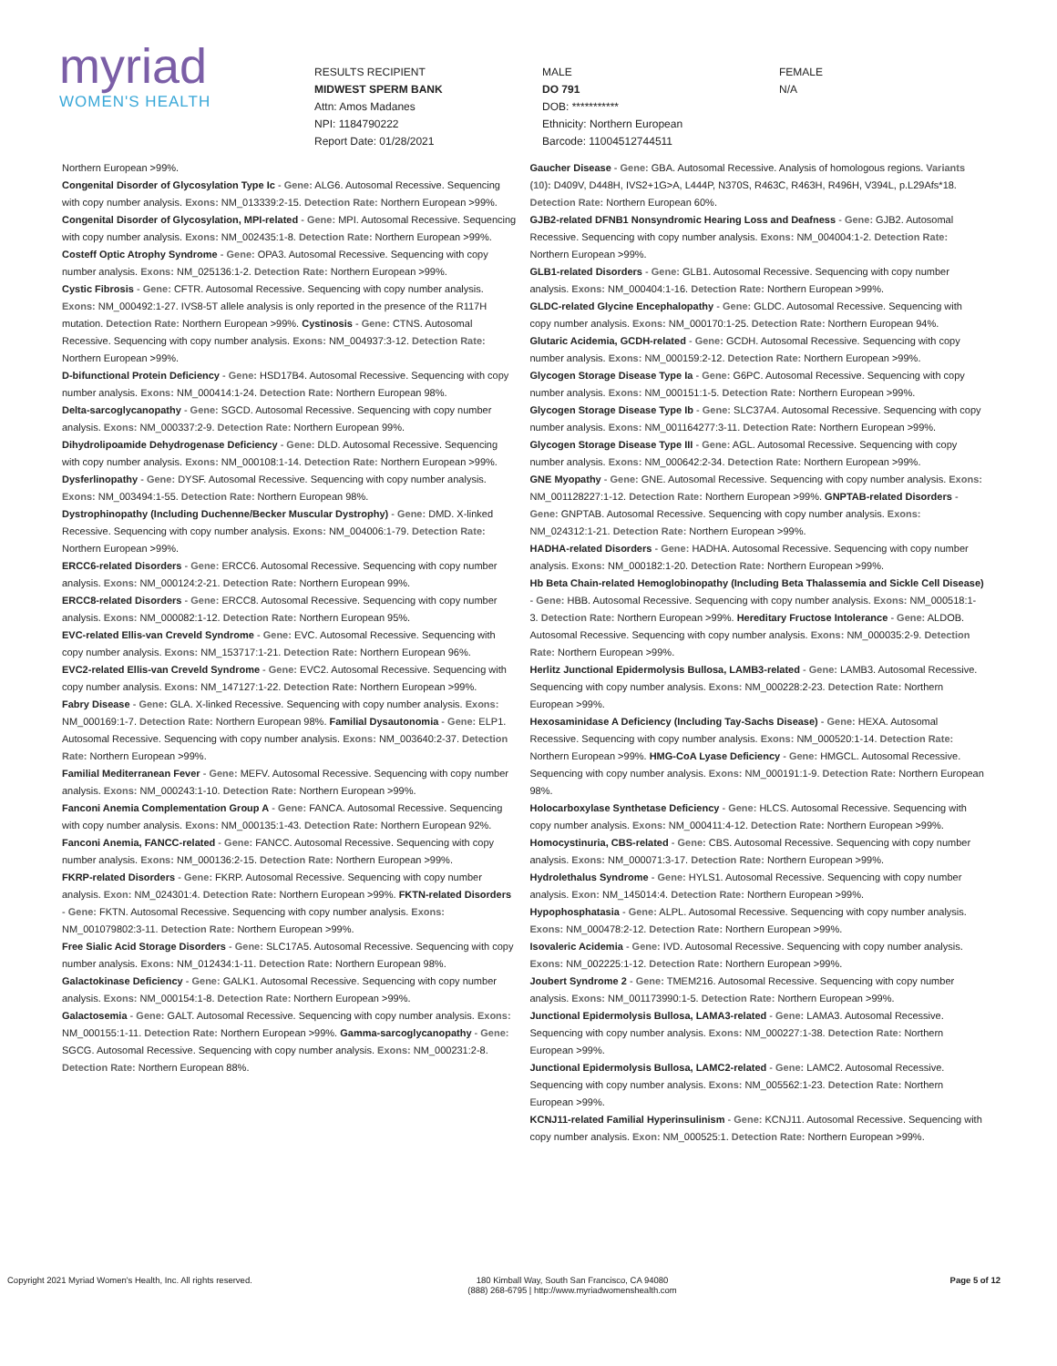myriad
WOMEN'S HEALTH
RESULTS RECIPIENT
MIDWEST SPERM BANK
Attn: Amos Madanes
NPI: 1184790222
Report Date: 01/28/2021
MALE
DO 791
DOB: ***********
Ethnicity: Northern European
Barcode: 11004512744511
FEMALE
N/A
Northern European >99%.
Congenital Disorder of Glycosylation Type Ic - Gene: ALG6. Autosomal Recessive. Sequencing with copy number analysis. Exons: NM_013339:2-15. Detection Rate: Northern European >99%.
Congenital Disorder of Glycosylation, MPI-related - Gene: MPI. Autosomal Recessive. Sequencing with copy number analysis. Exons: NM_002435:1-8. Detection Rate: Northern European >99%.
Costeff Optic Atrophy Syndrome - Gene: OPA3. Autosomal Recessive. Sequencing with copy number analysis. Exons: NM_025136:1-2. Detection Rate: Northern European >99%.
Cystic Fibrosis - Gene: CFTR. Autosomal Recessive. Sequencing with copy number analysis. Exons: NM_000492:1-27. IVS8-5T allele analysis is only reported in the presence of the R117H mutation. Detection Rate: Northern European >99%. Cystinosis - Gene: CTNS. Autosomal Recessive. Sequencing with copy number analysis. Exons: NM_004937:3-12. Detection Rate: Northern European >99%.
D-bifunctional Protein Deficiency - Gene: HSD17B4. Autosomal Recessive. Sequencing with copy number analysis. Exons: NM_000414:1-24. Detection Rate: Northern European 98%.
Delta-sarcoglycanopathy - Gene: SGCD. Autosomal Recessive. Sequencing with copy number analysis. Exons: NM_000337:2-9. Detection Rate: Northern European 99%.
Dihydrolipoamide Dehydrogenase Deficiency - Gene: DLD. Autosomal Recessive. Sequencing with copy number analysis. Exons: NM_000108:1-14. Detection Rate: Northern European >99%.
Dysferlinopathy - Gene: DYSF. Autosomal Recessive. Sequencing with copy number analysis. Exons: NM_003494:1-55. Detection Rate: Northern European 98%.
Dystrophinopathy (Including Duchenne/Becker Muscular Dystrophy) - Gene: DMD. X-linked Recessive. Sequencing with copy number analysis. Exons: NM_004006:1-79. Detection Rate: Northern European >99%.
ERCC6-related Disorders - Gene: ERCC6. Autosomal Recessive. Sequencing with copy number analysis. Exons: NM_000124:2-21. Detection Rate: Northern European 99%.
ERCC8-related Disorders - Gene: ERCC8. Autosomal Recessive. Sequencing with copy number analysis. Exons: NM_000082:1-12. Detection Rate: Northern European 95%.
EVC-related Ellis-van Creveld Syndrome - Gene: EVC. Autosomal Recessive. Sequencing with copy number analysis. Exons: NM_153717:1-21. Detection Rate: Northern European 96%.
EVC2-related Ellis-van Creveld Syndrome - Gene: EVC2. Autosomal Recessive. Sequencing with copy number analysis. Exons: NM_147127:1-22. Detection Rate: Northern European >99%.
Fabry Disease - Gene: GLA. X-linked Recessive. Sequencing with copy number analysis. Exons: NM_000169:1-7. Detection Rate: Northern European 98%. Familial Dysautonomia - Gene: ELP1. Autosomal Recessive. Sequencing with copy number analysis. Exons: NM_003640:2-37. Detection Rate: Northern European >99%.
Familial Mediterranean Fever - Gene: MEFV. Autosomal Recessive. Sequencing with copy number analysis. Exons: NM_000243:1-10. Detection Rate: Northern European >99%.
Fanconi Anemia Complementation Group A - Gene: FANCA. Autosomal Recessive. Sequencing with copy number analysis. Exons: NM_000135:1-43. Detection Rate: Northern European 92%.
Fanconi Anemia, FANCC-related - Gene: FANCC. Autosomal Recessive. Sequencing with copy number analysis. Exons: NM_000136:2-15. Detection Rate: Northern European >99%.
FKRP-related Disorders - Gene: FKRP. Autosomal Recessive. Sequencing with copy number analysis. Exon: NM_024301:4. Detection Rate: Northern European >99%. FKTN-related Disorders - Gene: FKTN. Autosomal Recessive. Sequencing with copy number analysis. Exons: NM_001079802:3-11. Detection Rate: Northern European >99%.
Free Sialic Acid Storage Disorders - Gene: SLC17A5. Autosomal Recessive. Sequencing with copy number analysis. Exons: NM_012434:1-11. Detection Rate: Northern European 98%.
Galactokinase Deficiency - Gene: GALK1. Autosomal Recessive. Sequencing with copy number analysis. Exons: NM_000154:1-8. Detection Rate: Northern European >99%.
Galactosemia - Gene: GALT. Autosomal Recessive. Sequencing with copy number analysis. Exons: NM_000155:1-11. Detection Rate: Northern European >99%. Gamma-sarcoglycanopathy - Gene: SGCG. Autosomal Recessive. Sequencing with copy number analysis. Exons: NM_000231:2-8. Detection Rate: Northern European 88%.
Gaucher Disease - Gene: GBA. Autosomal Recessive. Analysis of homologous regions. Variants (10): D409V, D448H, IVS2+1G>A, L444P, N370S, R463C, R463H, R496H, V394L, p.L29Afs*18. Detection Rate: Northern European 60%.
GJB2-related DFNB1 Nonsyndromic Hearing Loss and Deafness - Gene: GJB2. Autosomal Recessive. Sequencing with copy number analysis. Exons: NM_004004:1-2. Detection Rate: Northern European >99%.
GLB1-related Disorders - Gene: GLB1. Autosomal Recessive. Sequencing with copy number analysis. Exons: NM_000404:1-16. Detection Rate: Northern European >99%.
GLDC-related Glycine Encephalopathy - Gene: GLDC. Autosomal Recessive. Sequencing with copy number analysis. Exons: NM_000170:1-25. Detection Rate: Northern European 94%.
Glutaric Acidemia, GCDH-related - Gene: GCDH. Autosomal Recessive. Sequencing with copy number analysis. Exons: NM_000159:2-12. Detection Rate: Northern European >99%.
Glycogen Storage Disease Type Ia - Gene: G6PC. Autosomal Recessive. Sequencing with copy number analysis. Exons: NM_000151:1-5. Detection Rate: Northern European >99%.
Glycogen Storage Disease Type Ib - Gene: SLC37A4. Autosomal Recessive. Sequencing with copy number analysis. Exons: NM_001164277:3-11. Detection Rate: Northern European >99%.
Glycogen Storage Disease Type III - Gene: AGL. Autosomal Recessive. Sequencing with copy number analysis. Exons: NM_000642:2-34. Detection Rate: Northern European >99%.
GNE Myopathy - Gene: GNE. Autosomal Recessive. Sequencing with copy number analysis. Exons: NM_001128227:1-12. Detection Rate: Northern European >99%. GNPTAB-related Disorders - Gene: GNPTAB. Autosomal Recessive. Sequencing with copy number analysis. Exons: NM_024312:1-21. Detection Rate: Northern European >99%.
HADHA-related Disorders - Gene: HADHA. Autosomal Recessive. Sequencing with copy number analysis. Exons: NM_000182:1-20. Detection Rate: Northern European >99%.
Hb Beta Chain-related Hemoglobinopathy (Including Beta Thalassemia and Sickle Cell Disease) - Gene: HBB. Autosomal Recessive. Sequencing with copy number analysis. Exons: NM_000518:1-3. Detection Rate: Northern European >99%. Hereditary Fructose Intolerance - Gene: ALDOB. Autosomal Recessive. Sequencing with copy number analysis. Exons: NM_000035:2-9. Detection Rate: Northern European >99%.
Herlitz Junctional Epidermolysis Bullosa, LAMB3-related - Gene: LAMB3. Autosomal Recessive. Sequencing with copy number analysis. Exons: NM_000228:2-23. Detection Rate: Northern European >99%.
Hexosaminidase A Deficiency (Including Tay-Sachs Disease) - Gene: HEXA. Autosomal Recessive. Sequencing with copy number analysis. Exons: NM_000520:1-14. Detection Rate: Northern European >99%. HMG-CoA Lyase Deficiency - Gene: HMGCL. Autosomal Recessive. Sequencing with copy number analysis. Exons: NM_000191:1-9. Detection Rate: Northern European 98%.
Holocarboxylase Synthetase Deficiency - Gene: HLCS. Autosomal Recessive. Sequencing with copy number analysis. Exons: NM_000411:4-12. Detection Rate: Northern European >99%.
Homocystinuria, CBS-related - Gene: CBS. Autosomal Recessive. Sequencing with copy number analysis. Exons: NM_000071:3-17. Detection Rate: Northern European >99%.
Hydrolethalus Syndrome - Gene: HYLS1. Autosomal Recessive. Sequencing with copy number analysis. Exon: NM_145014:4. Detection Rate: Northern European >99%.
Hypophosphatasia - Gene: ALPL. Autosomal Recessive. Sequencing with copy number analysis. Exons: NM_000478:2-12. Detection Rate: Northern European >99%.
Isovaleric Acidemia - Gene: IVD. Autosomal Recessive. Sequencing with copy number analysis. Exons: NM_002225:1-12. Detection Rate: Northern European >99%.
Joubert Syndrome 2 - Gene: TMEM216. Autosomal Recessive. Sequencing with copy number analysis. Exons: NM_001173990:1-5. Detection Rate: Northern European >99%.
Junctional Epidermolysis Bullosa, LAMA3-related - Gene: LAMA3. Autosomal Recessive. Sequencing with copy number analysis. Exons: NM_000227:1-38. Detection Rate: Northern European >99%.
Junctional Epidermolysis Bullosa, LAMC2-related - Gene: LAMC2. Autosomal Recessive. Sequencing with copy number analysis. Exons: NM_005562:1-23. Detection Rate: Northern European >99%.
KCNJ11-related Familial Hyperinsulinism - Gene: KCNJ11. Autosomal Recessive. Sequencing with copy number analysis. Exon: NM_000525:1. Detection Rate: Northern European >99%.
Copyright 2021 Myriad Women's Health, Inc. All rights reserved. 180 Kimball Way, South San Francisco, CA 94080
(888) 268-6795 | http://www.myriadwomenshealth.com
Page 5 of 12